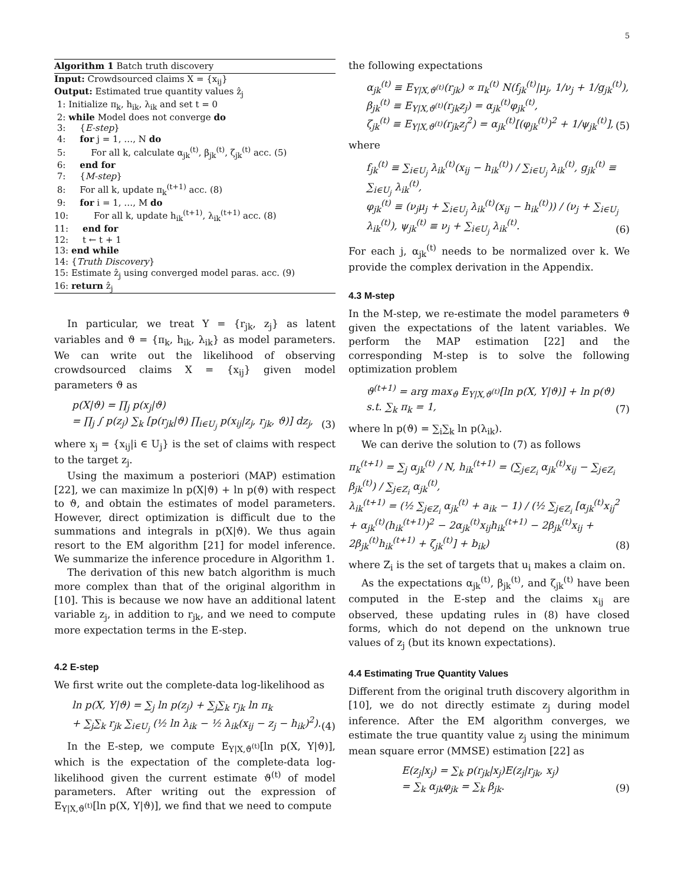5
Algorithm 1 Batch truth discovery
Input: Crowdsourced claims X = {x<sub>ij</sub>}
Output: Estimated true quantity values ẑ<sub>j</sub>
1: Initialize π<sub>k</sub>, h<sub>ik</sub>, λ<sub>ik</sub> and set t = 0
2: while Model does not converge do
3: {E-step}
4: for j = 1, …, N do
5: For all k, calculate α<sub>jk</sub><sup>(t)</sup>, β<sub>jk</sub><sup>(t)</sup>, ζ<sub>jk</sub><sup>(t)</sup> acc. (5)
6: end for
7: {M-step}
8: For all k, update π<sub>k</sub><sup>(t+1)</sup> acc. (8)
9: for i = 1, …, M do
10: For all k, update h<sub>ik</sub><sup>(t+1)</sup>, λ<sub>ik</sub><sup>(t+1)</sup> acc. (8)
11: end for
12: t ← t + 1
13: end while
14: {Truth Discovery}
15: Estimate ẑ<sub>j</sub> using converged model paras. acc. (9)
16: return ẑ<sub>j</sub>
In particular, we treat Y = {r<sub>jk</sub>, z<sub>j</sub>} as latent variables and ϑ = {π<sub>k</sub>, h<sub>ik</sub>, λ<sub>ik</sub>} as model parameters. We can write out the likelihood of observing crowdsourced claims X = {x<sub>ij</sub>} given model parameters ϑ as
p(X|ϑ) = ∏<sub>j</sub> p(x<sub>j</sub>|ϑ)
= ∏<sub>j</sub> ∫ p(z<sub>j</sub>) ∑<sub>k</sub> [p(r<sub>jk</sub>|ϑ) ∏<sub>i∈U<sub>j</sub></sub> p(x<sub>ij</sub>|z<sub>j</sub>, r<sub>jk</sub>, ϑ)] dz<sub>j</sub>,
(3)
where x<sub>j</sub> = {x<sub>ij</sub>|i ∈ U<sub>j</sub>} is the set of claims with respect to the target z<sub>j</sub>.
Using the maximum a posteriori (MAP) estimation [22], we can maximize ln p(X|ϑ) + ln p(ϑ) with respect to ϑ, and obtain the estimates of model parameters. However, direct optimization is difficult due to the summations and integrals in p(X|ϑ). We thus again resort to the EM algorithm [21] for model inference. We summarize the inference procedure in Algorithm 1.
The derivation of this new batch algorithm is much more complex than that of the original algorithm in [10]. This is because we now have an additional latent variable z<sub>j</sub>, in addition to r<sub>jk</sub>, and we need to compute more expectation terms in the E-step.
4.2 E-step
We first write out the complete-data log-likelihood as
ln p(X, Y|ϑ) = ∑<sub>j</sub> ln p(z<sub>j</sub>) + ∑<sub>j</sub>∑<sub>k</sub> r<sub>jk</sub> ln π<sub>k</sub>
+ ∑<sub>j</sub>∑<sub>k</sub> r<sub>jk</sub> ∑<sub>i∈U<sub>j</sub></sub> (½ ln λ<sub>ik</sub> − ½ λ<sub>ik</sub>(x<sub>ij</sub> − z<sub>j</sub> − h<sub>ik</sub>)<sup>2</sup>).
(4)
In the E-step, we compute E<sub>Y|X,ϑ<sup>(t)</sup></sub>[ln p(X, Y|ϑ)], which is the expectation of the complete-data log-likelihood given the current estimate ϑ<sup>(t)</sup> of model parameters. After writing out the expression of E<sub>Y|X,ϑ<sup>(t)</sup></sub>[ln p(X, Y|ϑ)], we find that we need to compute
the following expectations
α<sub>jk</sub><sup>(t)</sup> ≡ E<sub>Y|X,ϑ<sup>(t)</sup></sub>(r<sub>jk</sub>) ∝ π<sub>k</sub><sup>(t)</sup> N(f<sub>jk</sub><sup>(t)</sup>|μ<sub>j</sub>, 1/ν<sub>j</sub> + 1/g<sub>jk</sub><sup>(t)</sup>),
β<sub>jk</sub><sup>(t)</sup> ≡ E<sub>Y|X,ϑ<sup>(t)</sup></sub>(r<sub>jk</sub>z<sub>j</sub>) = α<sub>jk</sub><sup>(t)</sup>φ<sub>jk</sub><sup>(t)</sup>,
ζ<sub>jk</sub><sup>(t)</sup> ≡ E<sub>Y|X,ϑ<sup>(t)</sup></sub>(r<sub>jk</sub>z<sub>j</sub><sup>2</sup>) = α<sub>jk</sub><sup>(t)</sup>[(φ<sub>jk</sub><sup>(t)</sup>)<sup>2</sup> + 1/ψ<sub>jk</sub><sup>(t)</sup>],
(5)
where
f<sub>jk</sub><sup>(t)</sup> ≡ ∑<sub>i∈U<sub>j</sub></sub> λ<sub>ik</sub><sup>(t)</sup>(x<sub>ij</sub> − h<sub>ik</sub><sup>(t)</sup>) / ∑<sub>i∈U<sub>j</sub></sub> λ<sub>ik</sub><sup>(t)</sup>, g<sub>jk</sub><sup>(t)</sup> ≡ ∑<sub>i∈U<sub>j</sub></sub> λ<sub>ik</sub><sup>(t)</sup>,
φ<sub>jk</sub><sup>(t)</sup> ≡ (ν<sub>j</sub>μ<sub>j</sub> + ∑<sub>i∈U<sub>j</sub></sub> λ<sub>ik</sub><sup>(t)</sup>(x<sub>ij</sub> − h<sub>ik</sub><sup>(t)</sup>)) / (ν<sub>j</sub> + ∑<sub>i∈U<sub>j</sub></sub> λ<sub>ik</sub><sup>(t)</sup>), ψ<sub>jk</sub><sup>(t)</sup> ≡ ν<sub>j</sub> + ∑<sub>i∈U<sub>j</sub></sub> λ<sub>ik</sub><sup>(t)</sup>.
(6)
For each j, α<sub>jk</sub><sup>(t)</sup> needs to be normalized over k. We provide the complex derivation in the Appendix.
4.3 M-step
In the M-step, we re-estimate the model parameters ϑ given the expectations of the latent variables. We perform the MAP estimation [22] and the corresponding M-step is to solve the following optimization problem
ϑ<sup>(t+1)</sup> = arg max<sub>ϑ</sub> E<sub>Y|X,ϑ<sup>(t)</sup></sub>[ln p(X, Y|ϑ)] + ln p(ϑ)
s.t. ∑<sub>k</sub> π<sub>k</sub> = 1,
(7)
where ln p(ϑ) = ∑<sub>i</sub>∑<sub>k</sub> ln p(λ<sub>ik</sub>).
We can derive the solution to (7) as follows
π<sub>k</sub><sup>(t+1)</sup> = ∑<sub>j</sub> α<sub>jk</sub><sup>(t)</sup> / N, h<sub>ik</sub><sup>(t+1)</sup> = (∑<sub>j∈Z<sub>i</sub></sub> α<sub>jk</sub><sup>(t)</sup>x<sub>ij</sub> − ∑<sub>j∈Z<sub>i</sub></sub> β<sub>jk</sub><sup>(t)</sup>) / ∑<sub>j∈Z<sub>i</sub></sub> α<sub>jk</sub><sup>(t)</sup>,
λ<sub>ik</sub><sup>(t+1)</sup> = (½ ∑<sub>j∈Z<sub>i</sub></sub> α<sub>jk</sub><sup>(t)</sup> + a<sub>ik</sub> − 1) / (½ ∑<sub>j∈Z<sub>i</sub></sub> [α<sub>jk</sub><sup>(t)</sup>x<sub>ij</sub><sup>2</sup> + α<sub>jk</sub><sup>(t)</sup>(h<sub>ik</sub><sup>(t+1)</sup>)<sup>2</sup> − 2α<sub>jk</sub><sup>(t)</sup>x<sub>ij</sub>h<sub>ik</sub><sup>(t+1)</sup> − 2β<sub>jk</sub><sup>(t)</sup>x<sub>ij</sub> + 2β<sub>jk</sub><sup>(t)</sup>h<sub>ik</sub><sup>(t+1)</sup> + ζ<sub>jk</sub><sup>(t)</sup>] + b<sub>ik</sub>)
(8)
where Z<sub>i</sub> is the set of targets that u<sub>i</sub> makes a claim on.
As the expectations α<sub>jk</sub><sup>(t)</sup>, β<sub>jk</sub><sup>(t)</sup>, and ζ<sub>jk</sub><sup>(t)</sup> have been computed in the E-step and the claims x<sub>ij</sub> are observed, these updating rules in (8) have closed forms, which do not depend on the unknown true values of z<sub>j</sub> (but its known expectations).
4.4 Estimating True Quantity Values
Different from the original truth discovery algorithm in [10], we do not directly estimate z<sub>j</sub> during model inference. After the EM algorithm converges, we estimate the true quantity value z<sub>j</sub> using the minimum mean square error (MMSE) estimation [22] as
E(z<sub>j</sub>|x<sub>j</sub>) = ∑<sub>k</sub> p(r<sub>jk</sub>|x<sub>j</sub>)E(z<sub>j</sub>|r<sub>jk</sub>, x<sub>j</sub>)
= ∑<sub>k</sub> α<sub>jk</sub>φ<sub>jk</sub> = ∑<sub>k</sub> β<sub>jk</sub>.
(9)